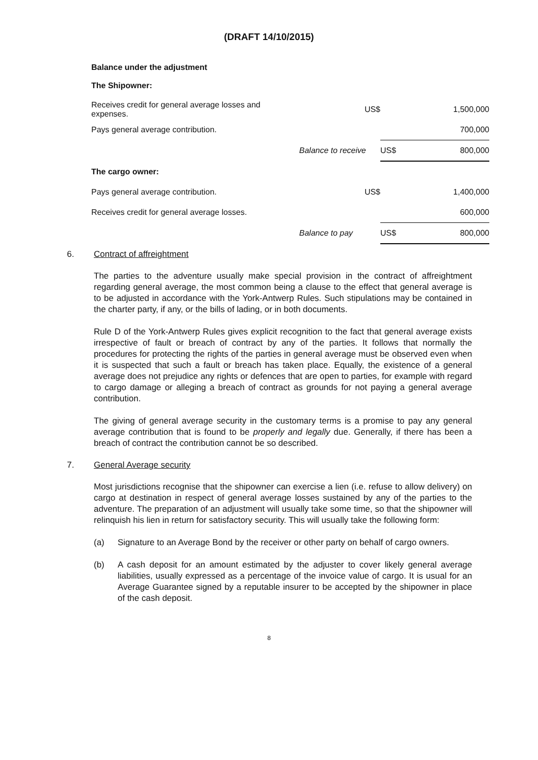(DRAFT 14/10/2015)
Balance under the adjustment
The Shipowner:
| Receives credit for general average losses and expenses. | US$ | | 1,500,000 |
| Pays general average contribution. | | | 700,000 |
| | Balance to receive | US$ | 800,000 |
| The cargo owner: | | | |
| Pays general average contribution. | US$ | | 1,400,000 |
| Receives credit for general average losses. | | | 600,000 |
| | Balance to pay | US$ | 800,000 |
6. Contract of affreightment
The parties to the adventure usually make special provision in the contract of affreightment regarding general average, the most common being a clause to the effect that general average is to be adjusted in accordance with the York-Antwerp Rules. Such stipulations may be contained in the charter party, if any, or the bills of lading, or in both documents.
Rule D of the York-Antwerp Rules gives explicit recognition to the fact that general average exists irrespective of fault or breach of contract by any of the parties. It follows that normally the procedures for protecting the rights of the parties in general average must be observed even when it is suspected that such a fault or breach has taken place. Equally, the existence of a general average does not prejudice any rights or defences that are open to parties, for example with regard to cargo damage or alleging a breach of contract as grounds for not paying a general average contribution.
The giving of general average security in the customary terms is a promise to pay any general average contribution that is found to be properly and legally due. Generally, if there has been a breach of contract the contribution cannot be so described.
7. General Average security
Most jurisdictions recognise that the shipowner can exercise a lien (i.e. refuse to allow delivery) on cargo at destination in respect of general average losses sustained by any of the parties to the adventure. The preparation of an adjustment will usually take some time, so that the shipowner will relinquish his lien in return for satisfactory security. This will usually take the following form:
(a) Signature to an Average Bond by the receiver or other party on behalf of cargo owners.
(b) A cash deposit for an amount estimated by the adjuster to cover likely general average liabilities, usually expressed as a percentage of the invoice value of cargo. It is usual for an Average Guarantee signed by a reputable insurer to be accepted by the shipowner in place of the cash deposit.
8